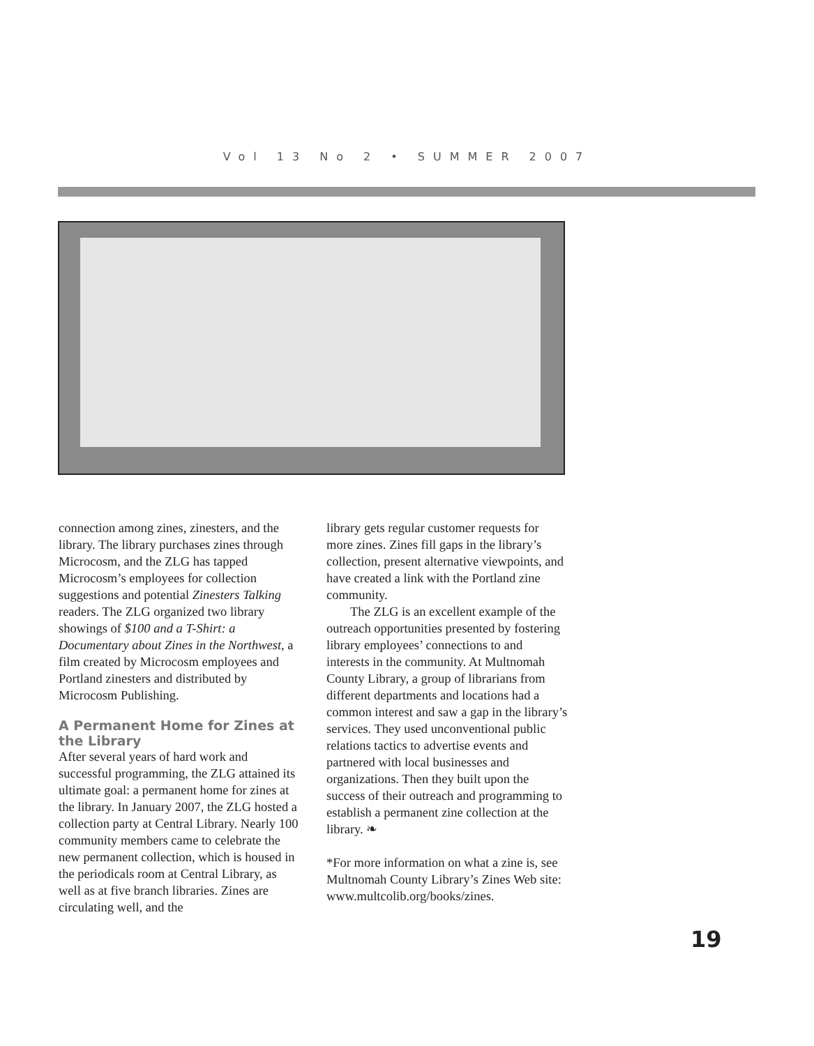Vol 13 No 2 • SUMMER 2007
connection among zines, zinesters, and the library. The library purchases zines through Microcosm, and the ZLG has tapped Microcosm’s employees for collection suggestions and potential Zinesters Talking readers. The ZLG organized two library showings of $100 and a T-Shirt: a Documentary about Zines in the Northwest, a film created by Microcosm employees and Portland zinesters and distributed by Microcosm Publishing.
A Permanent Home for Zines at the Library
After several years of hard work and successful programming, the ZLG attained its ultimate goal: a permanent home for zines at the library. In January 2007, the ZLG hosted a collection party at Central Library. Nearly 100 community members came to celebrate the new permanent collection, which is housed in the periodicals room at Central Library, as well as at five branch libraries. Zines are circulating well, and the
library gets regular customer requests for more zines. Zines fill gaps in the library’s collection, present alternative viewpoints, and have created a link with the Portland zine community.
The ZLG is an excellent example of the outreach opportunities presented by fostering library employees’ connections to and interests in the community. At Multnomah County Library, a group of librarians from different departments and locations had a common interest and saw a gap in the library’s services. They used unconventional public relations tactics to advertise events and partnered with local businesses and organizations. Then they built upon the success of their outreach and programming to establish a permanent zine collection at the library. ❧
*For more information on what a zine is, see Multnomah County Library’s Zines Web site: www.multcolib.org/books/zines.
19